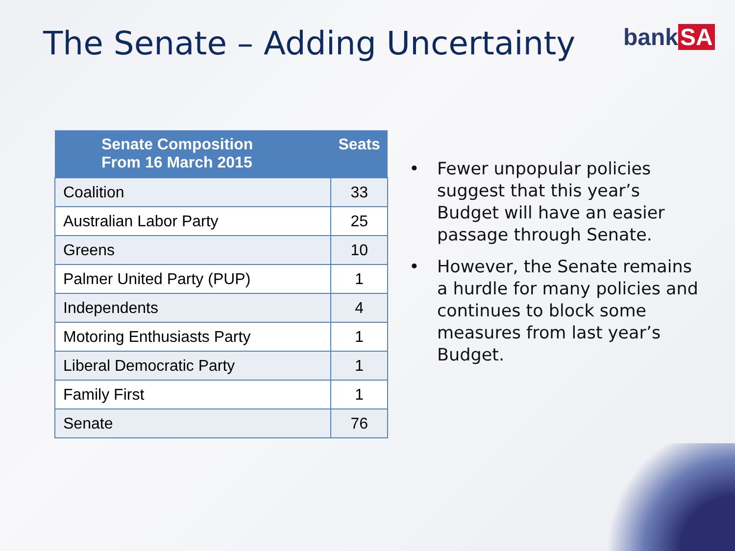The Senate – Adding Uncertainty
bank SA
| Senate Composition From 16 March 2015 | Seats |
| --- | --- |
| Coalition | 33 |
| Australian Labor Party | 25 |
| Greens | 10 |
| Palmer United Party (PUP) | 1 |
| Independents | 4 |
| Motoring Enthusiasts Party | 1 |
| Liberal Democratic Party | 1 |
| Family First | 1 |
| Senate | 76 |
• Fewer unpopular policies suggest that this year’s Budget will have an easier passage through Senate.
• However, the Senate remains a hurdle for many policies and continues to block some measures from last year’s Budget.